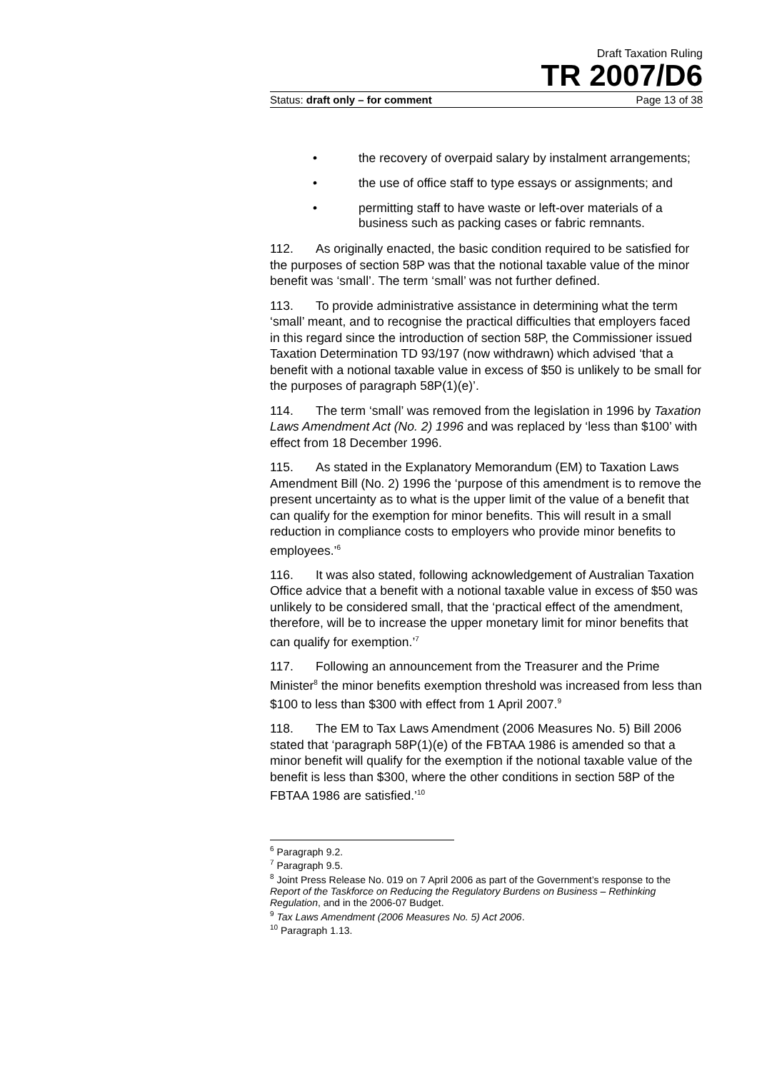Draft Taxation Ruling
TR 2007/D6
Status: draft only – for comment Page 13 of 38
• the recovery of overpaid salary by instalment arrangements;
• the use of office staff to type essays or assignments; and
• permitting staff to have waste or left-over materials of a business such as packing cases or fabric remnants.
112. As originally enacted, the basic condition required to be satisfied for the purposes of section 58P was that the notional taxable value of the minor benefit was ‘small’. The term ‘small’ was not further defined.
113. To provide administrative assistance in determining what the term ‘small’ meant, and to recognise the practical difficulties that employers faced in this regard since the introduction of section 58P, the Commissioner issued Taxation Determination TD 93/197 (now withdrawn) which advised ‘that a benefit with a notional taxable value in excess of $50 is unlikely to be small for the purposes of paragraph 58P(1)(e)’.
114. The term ‘small’ was removed from the legislation in 1996 by Taxation Laws Amendment Act (No. 2) 1996 and was replaced by ‘less than $100’ with effect from 18 December 1996.
115. As stated in the Explanatory Memorandum (EM) to Taxation Laws Amendment Bill (No. 2) 1996 the ‘purpose of this amendment is to remove the present uncertainty as to what is the upper limit of the value of a benefit that can qualify for the exemption for minor benefits. This will result in a small reduction in compliance costs to employers who provide minor benefits to employees.’<sup>6</sup>
116. It was also stated, following acknowledgement of Australian Taxation Office advice that a benefit with a notional taxable value in excess of $50 was unlikely to be considered small, that the ‘practical effect of the amendment, therefore, will be to increase the upper monetary limit for minor benefits that can qualify for exemption.’<sup>7</sup>
117. Following an announcement from the Treasurer and the Prime Minister<sup>8</sup> the minor benefits exemption threshold was increased from less than $100 to less than $300 with effect from 1 April 2007.<sup>9</sup>
118. The EM to Tax Laws Amendment (2006 Measures No. 5) Bill 2006 stated that ‘paragraph 58P(1)(e) of the FBTAA 1986 is amended so that a minor benefit will qualify for the exemption if the notional taxable value of the benefit is less than $300, where the other conditions in section 58P of the FBTAA 1986 are satisfied.’<sup>10</sup>
<sup>6</sup> Paragraph 9.2.
<sup>7</sup> Paragraph 9.5.
<sup>8</sup> Joint Press Release No. 019 on 7 April 2006 as part of the Government’s response to the Report of the Taskforce on Reducing the Regulatory Burdens on Business – Rethinking Regulation, and in the 2006-07 Budget.
<sup>9</sup> Tax Laws Amendment (2006 Measures No. 5) Act 2006.
<sup>10</sup> Paragraph 1.13.